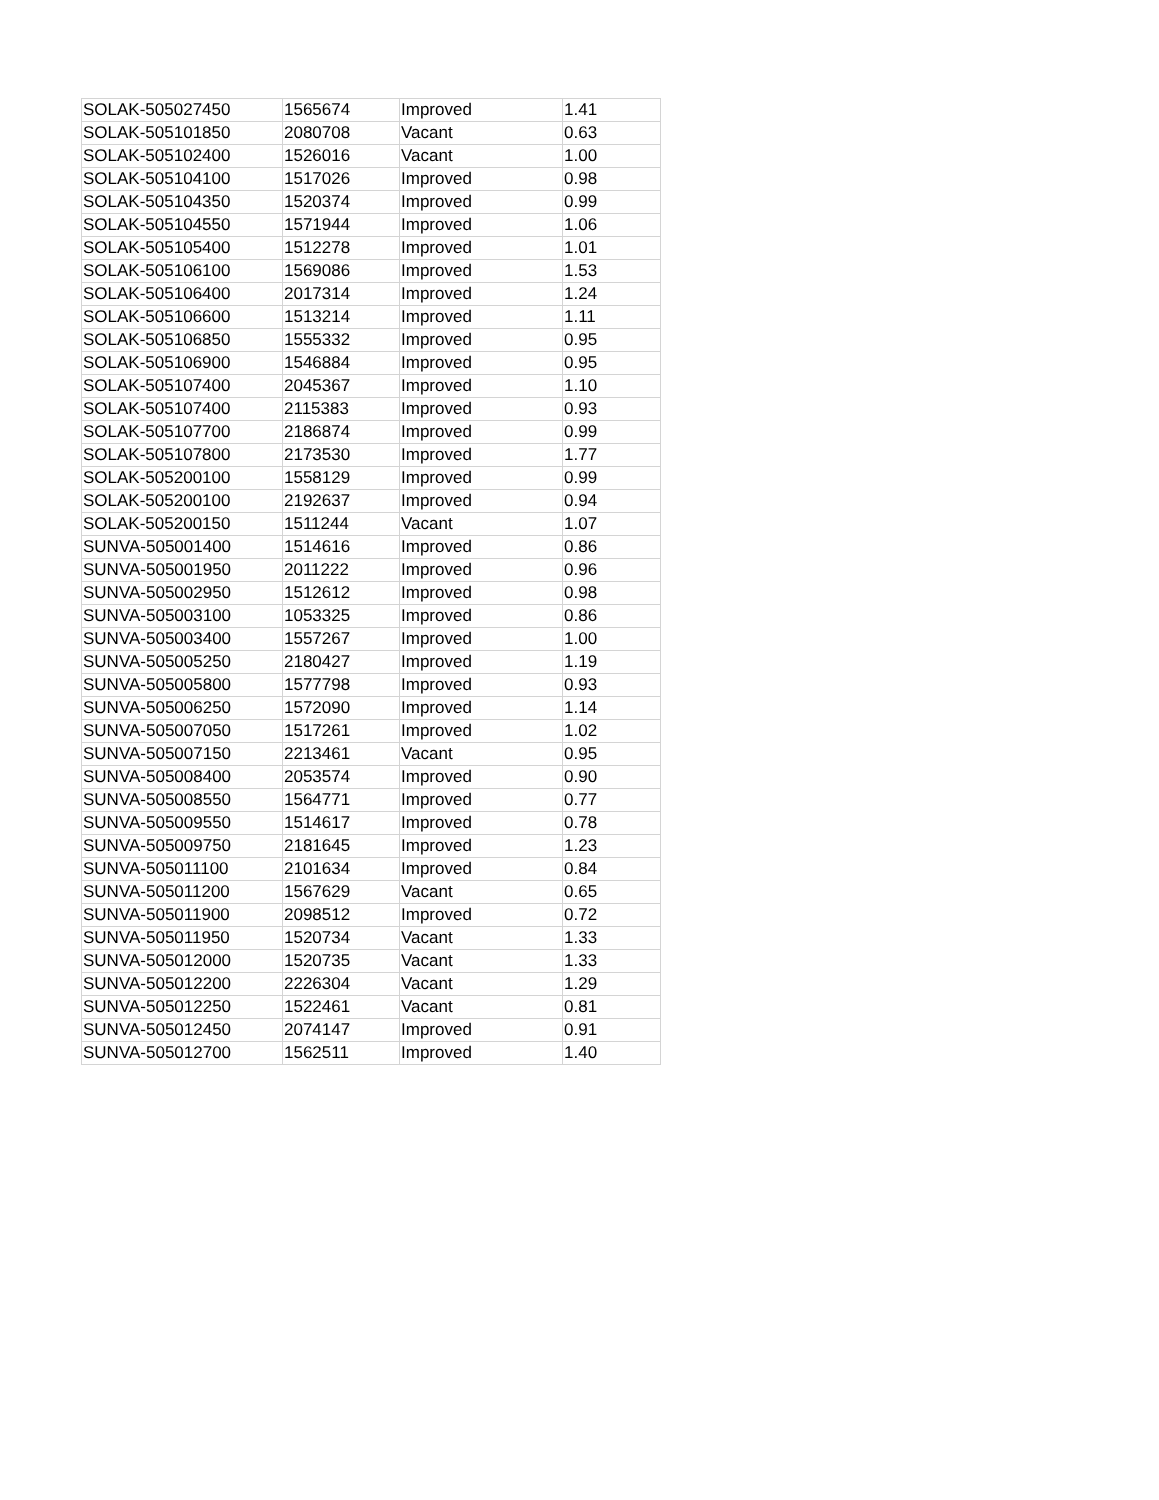| SOLAK-505027450 | 1565674 | Improved | 1.41 |
| SOLAK-505101850 | 2080708 | Vacant | 0.63 |
| SOLAK-505102400 | 1526016 | Vacant | 1.00 |
| SOLAK-505104100 | 1517026 | Improved | 0.98 |
| SOLAK-505104350 | 1520374 | Improved | 0.99 |
| SOLAK-505104550 | 1571944 | Improved | 1.06 |
| SOLAK-505105400 | 1512278 | Improved | 1.01 |
| SOLAK-505106100 | 1569086 | Improved | 1.53 |
| SOLAK-505106400 | 2017314 | Improved | 1.24 |
| SOLAK-505106600 | 1513214 | Improved | 1.11 |
| SOLAK-505106850 | 1555332 | Improved | 0.95 |
| SOLAK-505106900 | 1546884 | Improved | 0.95 |
| SOLAK-505107400 | 2045367 | Improved | 1.10 |
| SOLAK-505107400 | 2115383 | Improved | 0.93 |
| SOLAK-505107700 | 2186874 | Improved | 0.99 |
| SOLAK-505107800 | 2173530 | Improved | 1.77 |
| SOLAK-505200100 | 1558129 | Improved | 0.99 |
| SOLAK-505200100 | 2192637 | Improved | 0.94 |
| SOLAK-505200150 | 1511244 | Vacant | 1.07 |
| SUNVA-505001400 | 1514616 | Improved | 0.86 |
| SUNVA-505001950 | 2011222 | Improved | 0.96 |
| SUNVA-505002950 | 1512612 | Improved | 0.98 |
| SUNVA-505003100 | 1053325 | Improved | 0.86 |
| SUNVA-505003400 | 1557267 | Improved | 1.00 |
| SUNVA-505005250 | 2180427 | Improved | 1.19 |
| SUNVA-505005800 | 1577798 | Improved | 0.93 |
| SUNVA-505006250 | 1572090 | Improved | 1.14 |
| SUNVA-505007050 | 1517261 | Improved | 1.02 |
| SUNVA-505007150 | 2213461 | Vacant | 0.95 |
| SUNVA-505008400 | 2053574 | Improved | 0.90 |
| SUNVA-505008550 | 1564771 | Improved | 0.77 |
| SUNVA-505009550 | 1514617 | Improved | 0.78 |
| SUNVA-505009750 | 2181645 | Improved | 1.23 |
| SUNVA-505011100 | 2101634 | Improved | 0.84 |
| SUNVA-505011200 | 1567629 | Vacant | 0.65 |
| SUNVA-505011900 | 2098512 | Improved | 0.72 |
| SUNVA-505011950 | 1520734 | Vacant | 1.33 |
| SUNVA-505012000 | 1520735 | Vacant | 1.33 |
| SUNVA-505012200 | 2226304 | Vacant | 1.29 |
| SUNVA-505012250 | 1522461 | Vacant | 0.81 |
| SUNVA-505012450 | 2074147 | Improved | 0.91 |
| SUNVA-505012700 | 1562511 | Improved | 1.40 |